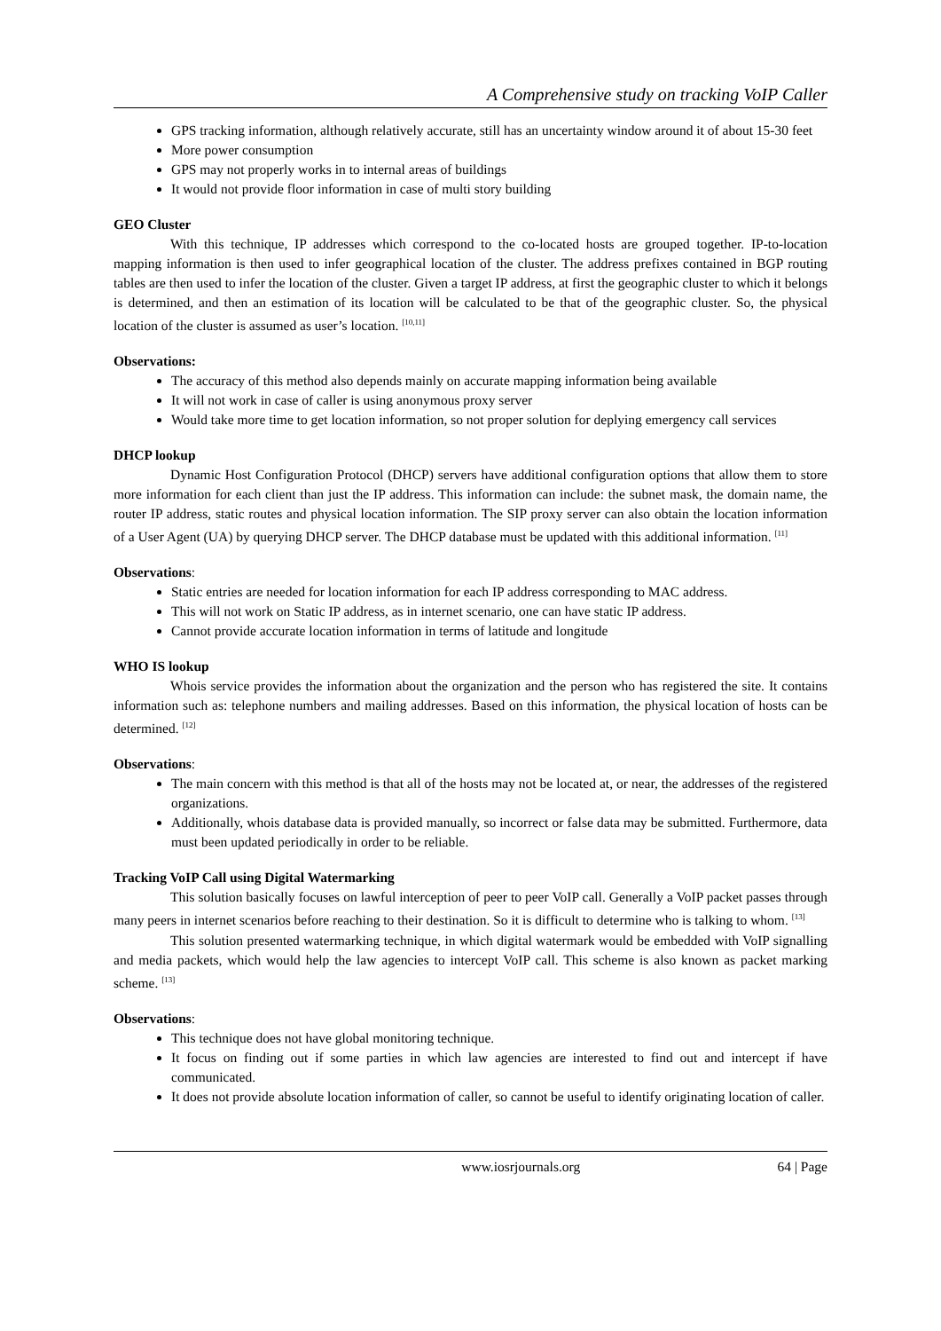A Comprehensive study on tracking VoIP Caller
GPS tracking information, although relatively accurate, still has an uncertainty window around it of about 15-30 feet
More power consumption
GPS may not properly works in to internal areas of buildings
It would not provide floor information in case of multi story building
GEO Cluster
With this technique, IP addresses which correspond to the co-located hosts are grouped together. IP-to-location mapping information is then used to infer geographical location of the cluster. The address prefixes contained in BGP routing tables are then used to infer the location of the cluster. Given a target IP address, at first the geographic cluster to which it belongs is determined, and then an estimation of its location will be calculated to be that of the geographic cluster. So, the physical location of the cluster is assumed as user’s location. <sup>[10,11]</sup>
Observations:
The accuracy of this method also depends mainly on accurate mapping information being available
It will not work in case of caller is using anonymous proxy server
Would take more time to get location information, so not proper solution for deplying emergency call services
DHCP lookup
Dynamic Host Configuration Protocol (DHCP) servers have additional configuration options that allow them to store more information for each client than just the IP address. This information can include: the subnet mask, the domain name, the router IP address, static routes and physical location information. The SIP proxy server can also obtain the location information of a User Agent (UA) by querying DHCP server. The DHCP database must be updated with this additional information. <sup>[11]</sup>
Observations:
Static entries are needed for location information for each IP address corresponding to MAC address.
This will not work on Static IP address, as in internet scenario, one can have static IP address.
Cannot provide accurate location information in terms of latitude and longitude
WHO IS lookup
Whois service provides the information about the organization and the person who has registered the site. It contains information such as: telephone numbers and mailing addresses. Based on this information, the physical location of hosts can be determined. <sup>[12]</sup>
Observations:
The main concern with this method is that all of the hosts may not be located at, or near, the addresses of the registered organizations.
Additionally, whois database data is provided manually, so incorrect or false data may be submitted. Furthermore, data must been updated periodically in order to be reliable.
Tracking VoIP Call using Digital Watermarking
This solution basically focuses on lawful interception of peer to peer VoIP call. Generally a VoIP packet passes through many peers in internet scenarios before reaching to their destination. So it is difficult to determine who is talking to whom. <sup>[13]</sup>
This solution presented watermarking technique, in which digital watermark would be embedded with VoIP signalling and media packets, which would help the law agencies to intercept VoIP call. This scheme is also known as packet marking scheme. <sup>[13]</sup>
Observations:
This technique does not have global monitoring technique.
It focus on finding out if some parties in which law agencies are interested to find out and intercept if have communicated.
It does not provide absolute location information of caller, so cannot be useful to identify originating location of caller.
www.iosrjournals.org 64 | Page